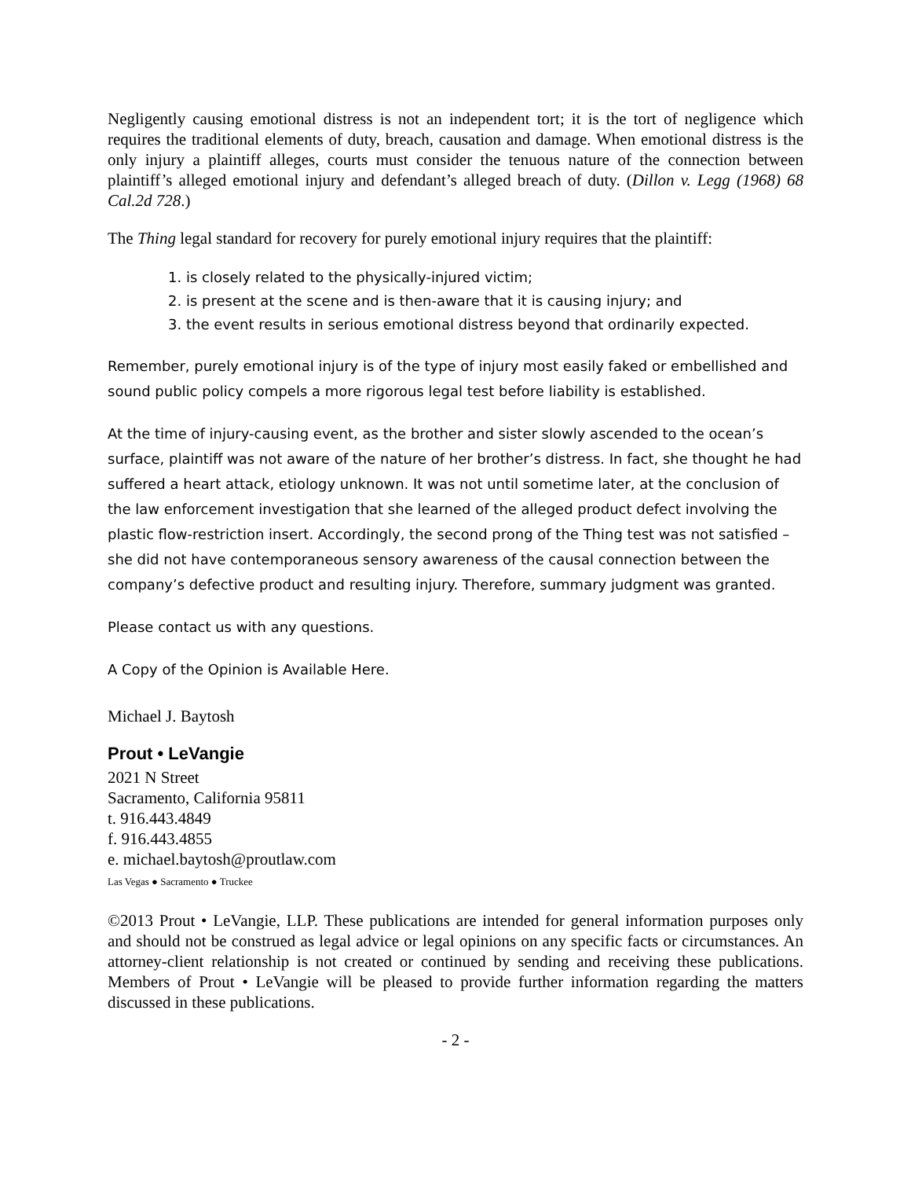Negligently causing emotional distress is not an independent tort; it is the tort of negligence which requires the traditional elements of duty, breach, causation and damage. When emotional distress is the only injury a plaintiff alleges, courts must consider the tenuous nature of the connection between plaintiff’s alleged emotional injury and defendant’s alleged breach of duty. (Dillon v. Legg (1968) 68 Cal.2d 728.)
The Thing legal standard for recovery for purely emotional injury requires that the plaintiff:
1. is closely related to the physically-injured victim;
2. is present at the scene and is then-aware that it is causing injury; and
3. the event results in serious emotional distress beyond that ordinarily expected.
Remember, purely emotional injury is of the type of injury most easily faked or embellished and sound public policy compels a more rigorous legal test before liability is established.
At the time of injury-causing event, as the brother and sister slowly ascended to the ocean’s surface, plaintiff was not aware of the nature of her brother’s distress. In fact, she thought he had suffered a heart attack, etiology unknown. It was not until sometime later, at the conclusion of the law enforcement investigation that she learned of the alleged product defect involving the plastic flow-restriction insert. Accordingly, the second prong of the Thing test was not satisfied – she did not have contemporaneous sensory awareness of the causal connection between the company’s defective product and resulting injury. Therefore, summary judgment was granted.
Please contact us with any questions.
A Copy of the Opinion is Available Here.
Michael J. Baytosh
Prout • LeVangie
2021 N Street
Sacramento, California 95811
t. 916.443.4849
f. 916.443.4855
e. michael.baytosh@proutlaw.com
Las Vegas ● Sacramento ● Truckee
©2013 Prout • LeVangie, LLP. These publications are intended for general information purposes only and should not be construed as legal advice or legal opinions on any specific facts or circumstances. An attorney-client relationship is not created or continued by sending and receiving these publications. Members of Prout • LeVangie will be pleased to provide further information regarding the matters discussed in these publications.
- 2 -